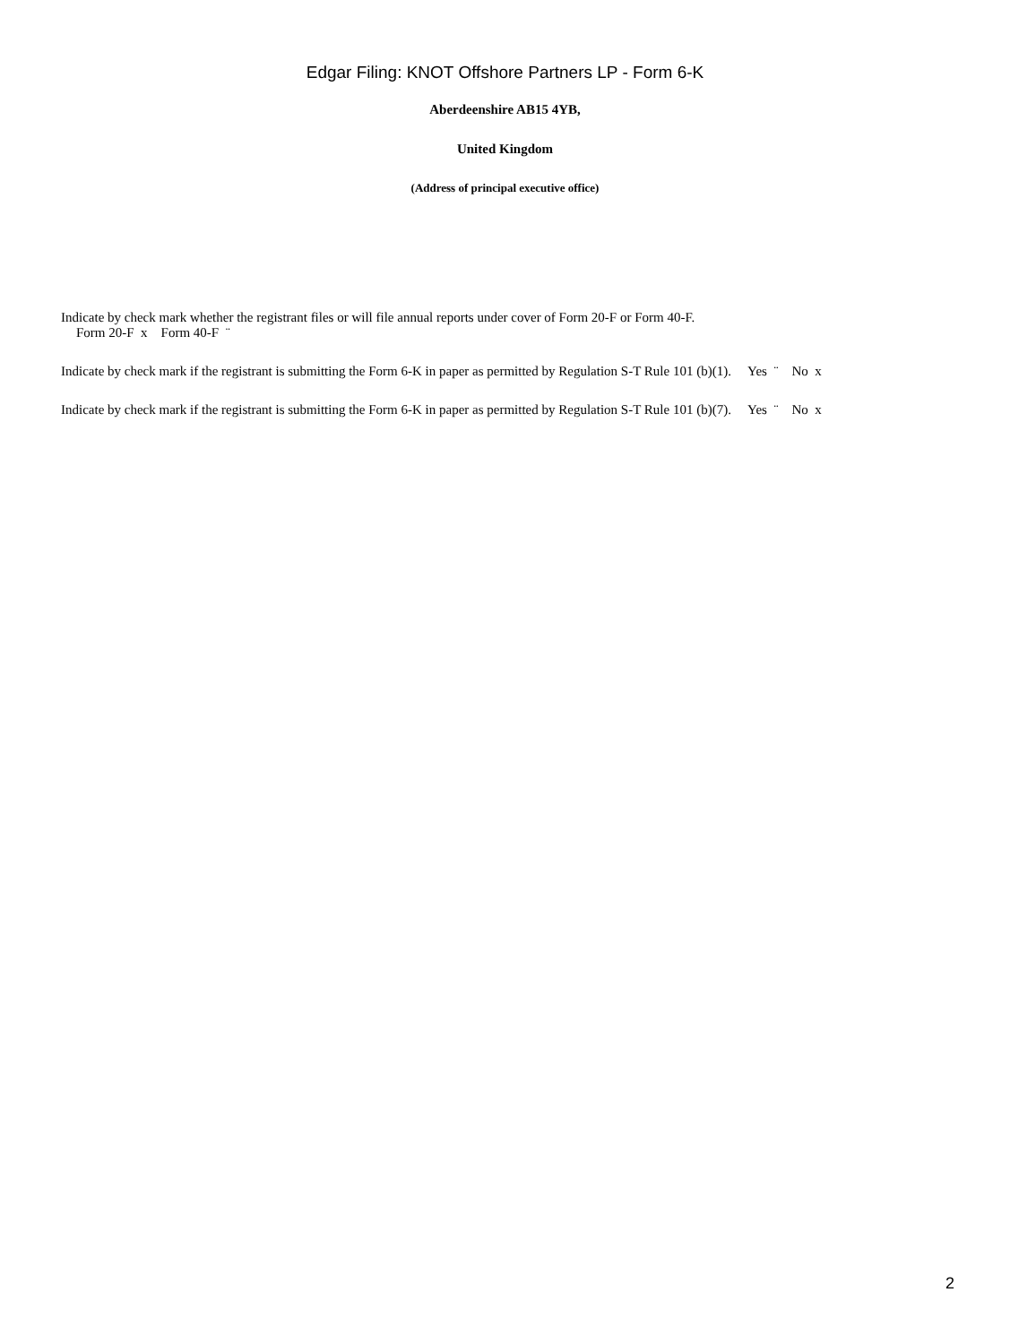Edgar Filing: KNOT Offshore Partners LP - Form 6-K
Aberdeenshire AB15 4YB,
United Kingdom
(Address of principal executive office)
Indicate by check mark whether the registrant files or will file annual reports under cover of Form 20-F or Form 40-F.
Form 20-F x Form 40-F ¨
Indicate by check mark if the registrant is submitting the Form 6-K in paper as permitted by Regulation S-T Rule 101 (b)(1). Yes ¨ No x
Indicate by check mark if the registrant is submitting the Form 6-K in paper as permitted by Regulation S-T Rule 101 (b)(7). Yes ¨ No x
2